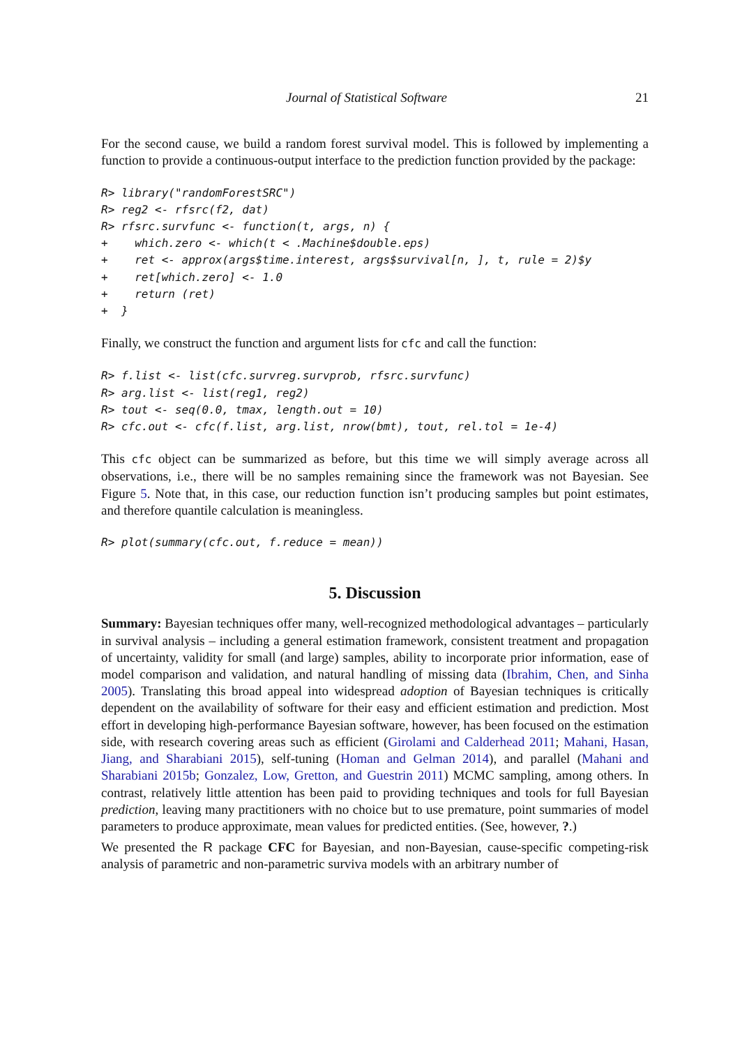Journal of Statistical Software 21
For the second cause, we build a random forest survival model. This is followed by implementing a function to provide a continuous-output interface to the prediction function provided by the package:
R> library("randomForestSRC")
R> reg2 <- rfsrc(f2, dat)
R> rfsrc.survfunc <- function(t, args, n) {
+    which.zero <- which(t < .Machine$double.eps)
+    ret <- approx(args$time.interest, args$survival[n, ], t, rule = 2)$y
+    ret[which.zero] <- 1.0
+    return (ret)
+  }
Finally, we construct the function and argument lists for cfc and call the function:
R> f.list <- list(cfc.survreg.survprob, rfsrc.survfunc)
R> arg.list <- list(reg1, reg2)
R> tout <- seq(0.0, tmax, length.out = 10)
R> cfc.out <- cfc(f.list, arg.list, nrow(bmt), tout, rel.tol = 1e-4)
This cfc object can be summarized as before, but this time we will simply average across all observations, i.e., there will be no samples remaining since the framework was not Bayesian. See Figure 5. Note that, in this case, our reduction function isn’t producing samples but point estimates, and therefore quantile calculation is meaningless.
R> plot(summary(cfc.out, f.reduce = mean))
5. Discussion
Summary: Bayesian techniques offer many, well-recognized methodological advantages – particularly in survival analysis – including a general estimation framework, consistent treatment and propagation of uncertainty, validity for small (and large) samples, ability to incorporate prior information, ease of model comparison and validation, and natural handling of missing data (Ibrahim, Chen, and Sinha 2005). Translating this broad appeal into widespread adoption of Bayesian techniques is critically dependent on the availability of software for their easy and efficient estimation and prediction. Most effort in developing high-performance Bayesian software, however, has been focused on the estimation side, with research covering areas such as efficient (Girolami and Calderhead 2011; Mahani, Hasan, Jiang, and Sharabiani 2015), self-tuning (Homan and Gelman 2014), and parallel (Mahani and Sharabiani 2015b; Gonzalez, Low, Gretton, and Guestrin 2011) MCMC sampling, among others. In contrast, relatively little attention has been paid to providing techniques and tools for full Bayesian prediction, leaving many practitioners with no choice but to use premature, point summaries of model parameters to produce approximate, mean values for predicted entities. (See, however, ?.)
We presented the R package CFC for Bayesian, and non-Bayesian, cause-specific competing-risk analysis of parametric and non-parametric surviva models with an arbitrary number of